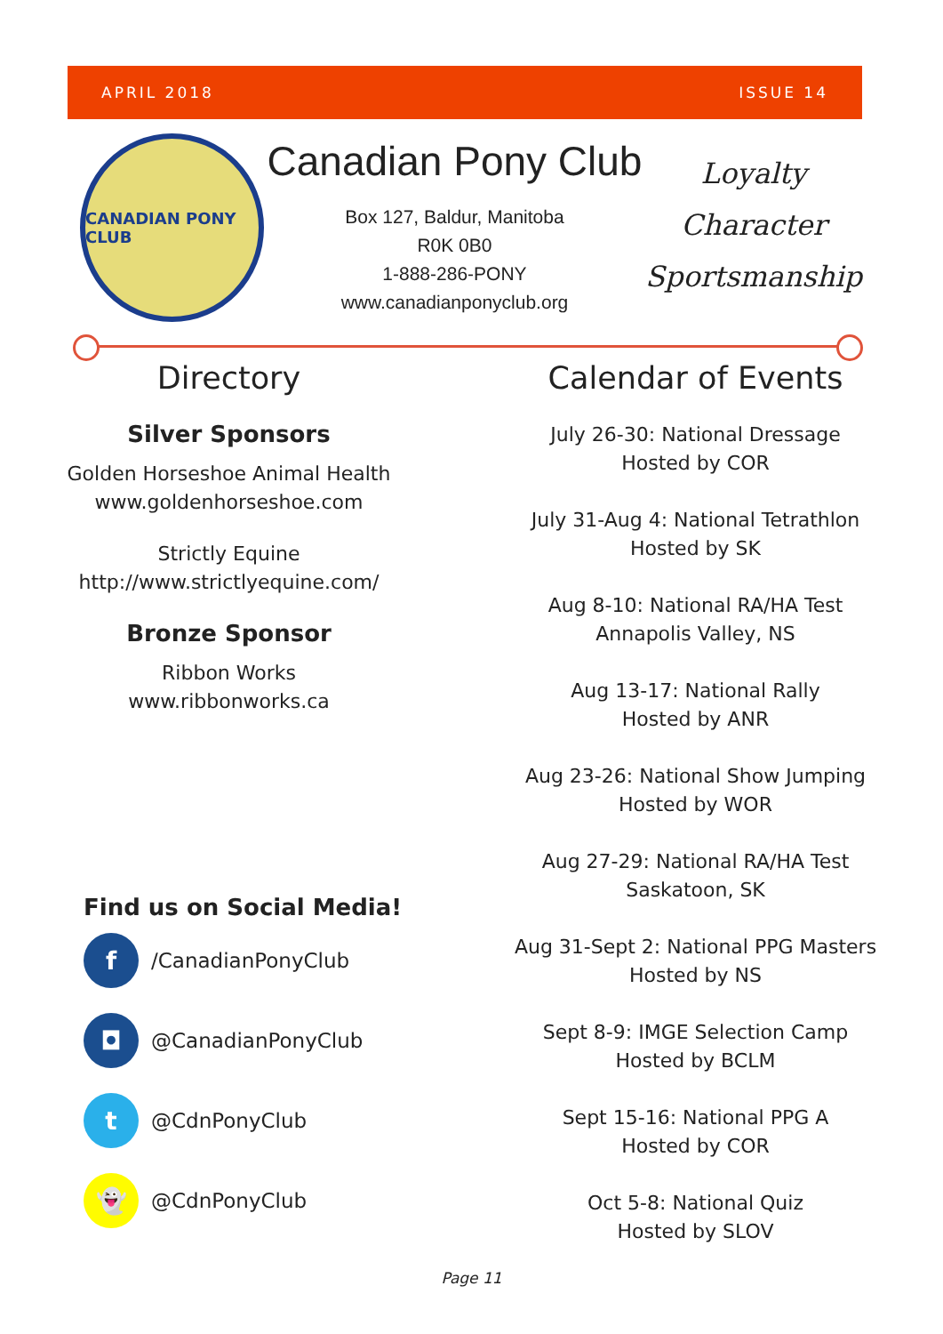APRIL 2018 ISSUE 14
CANADIAN PONY CLUB
Canadian Pony Club
Box 127, Baldur, Manitoba
R0K 0B0
1-888-286-PONY
www.canadianponyclub.org
Loyalty
Character
Sportsmanship
Directory
Silver Sponsors
Golden Horseshoe Animal Health
www.goldenhorseshoe.com
Strictly Equine
http://www.strictlyequine.com/
Bronze Sponsor
Ribbon Works
www.ribbonworks.ca
Find us on Social Media!
f
/CanadianPonyClub
◘
@CanadianPonyClub
t
@CdnPonyClub
👻
@CdnPonyClub
Calendar of Events
July 26-30: National Dressage
Hosted by COR
July 31-Aug 4: National Tetrathlon
Hosted by SK
Aug 8-10: National RA/HA Test
Annapolis Valley, NS
Aug 13-17: National Rally
Hosted by ANR
Aug 23-26: National Show Jumping
Hosted by WOR
Aug 27-29: National RA/HA Test
Saskatoon, SK
Aug 31-Sept 2: National PPG Masters
Hosted by NS
Sept 8-9: IMGE Selection Camp
Hosted by BCLM
Sept 15-16: National PPG A
Hosted by COR
Oct 5-8: National Quiz
Hosted by SLOV
Page 11